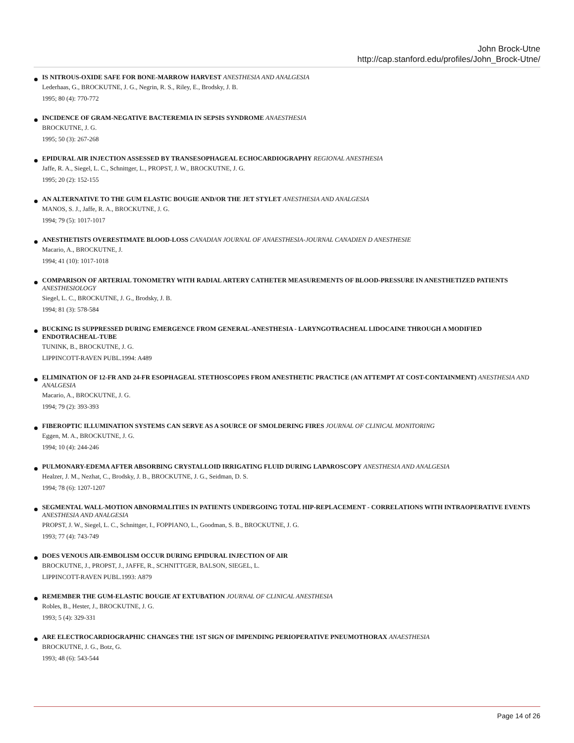John Brock-Utne
http://cap.stanford.edu/profiles/John_Brock-Utne/
IS NITROUS-OXIDE SAFE FOR BONE-MARROW HARVEST ANESTHESIA AND ANALGESIA
Lederhaas, G., BROCKUTNE, J. G., Negrin, R. S., Riley, E., Brodsky, J. B.
1995; 80 (4): 770-772
INCIDENCE OF GRAM-NEGATIVE BACTEREMIA IN SEPSIS SYNDROME ANAESTHESIA
BROCKUTNE, J. G.
1995; 50 (3): 267-268
EPIDURAL AIR INJECTION ASSESSED BY TRANSESOPHAGEAL ECHOCARDIOGRAPHY REGIONAL ANESTHESIA
Jaffe, R. A., Siegel, L. C., Schnittger, L., PROPST, J. W., BROCKUTNE, J. G.
1995; 20 (2): 152-155
AN ALTERNATIVE TO THE GUM ELASTIC BOUGIE AND/OR THE JET STYLET ANESTHESIA AND ANALGESIA
MANOS, S. J., Jaffe, R. A., BROCKUTNE, J. G.
1994; 79 (5): 1017-1017
ANESTHETISTS OVERESTIMATE BLOOD-LOSS CANADIAN JOURNAL OF ANAESTHESIA-JOURNAL CANADIEN D ANESTHESIE
Macario, A., BROCKUTNE, J.
1994; 41 (10): 1017-1018
COMPARISON OF ARTERIAL TONOMETRY WITH RADIAL ARTERY CATHETER MEASUREMENTS OF BLOOD-PRESSURE IN ANESTHETIZED PATIENTS ANESTHESIOLOGY
Siegel, L. C., BROCKUTNE, J. G., Brodsky, J. B.
1994; 81 (3): 578-584
BUCKING IS SUPPRESSED DURING EMERGENCE FROM GENERAL-ANESTHESIA - LARYNGOTRACHEAL LIDOCAINE THROUGH A MODIFIED ENDOTRACHEAL-TUBE
TUNINK, B., BROCKUTNE, J. G.
LIPPINCOTT-RAVEN PUBL.1994: A489
ELIMINATION OF 12-FR AND 24-FR ESOPHAGEAL STETHOSCOPES FROM ANESTHETIC PRACTICE (AN ATTEMPT AT COST-CONTAINMENT) ANESTHESIA AND ANALGESIA
Macario, A., BROCKUTNE, J. G.
1994; 79 (2): 393-393
FIBEROPTIC ILLUMINATION SYSTEMS CAN SERVE AS A SOURCE OF SMOLDERING FIRES JOURNAL OF CLINICAL MONITORING
Eggen, M. A., BROCKUTNE, J. G.
1994; 10 (4): 244-246
PULMONARY-EDEMA AFTER ABSORBING CRYSTALLOID IRRIGATING FLUID DURING LAPAROSCOPY ANESTHESIA AND ANALGESIA
Healzer, J. M., Nezhat, C., Brodsky, J. B., BROCKUTNE, J. G., Seidman, D. S.
1994; 78 (6): 1207-1207
SEGMENTAL WALL-MOTION ABNORMALITIES IN PATIENTS UNDERGOING TOTAL HIP-REPLACEMENT - CORRELATIONS WITH INTRAOPERATIVE EVENTS ANESTHESIA AND ANALGESIA
PROPST, J. W., Siegel, L. C., Schnittger, I., FOPPIANO, L., Goodman, S. B., BROCKUTNE, J. G.
1993; 77 (4): 743-749
DOES VENOUS AIR-EMBOLISM OCCUR DURING EPIDURAL INJECTION OF AIR
BROCKUTNE, J., PROPST, J., JAFFE, R., SCHNITTGER, BALSON, SIEGEL, L.
LIPPINCOTT-RAVEN PUBL.1993: A879
REMEMBER THE GUM-ELASTIC BOUGIE AT EXTUBATION JOURNAL OF CLINICAL ANESTHESIA
Robles, B., Hester, J., BROCKUTNE, J. G.
1993; 5 (4): 329-331
ARE ELECTROCARDIOGRAPHIC CHANGES THE 1ST SIGN OF IMPENDING PERIOPERATIVE PNEUMOTHORAX ANAESTHESIA
BROCKUTNE, J. G., Botz, G.
1993; 48 (6): 543-544
Page 14 of 26